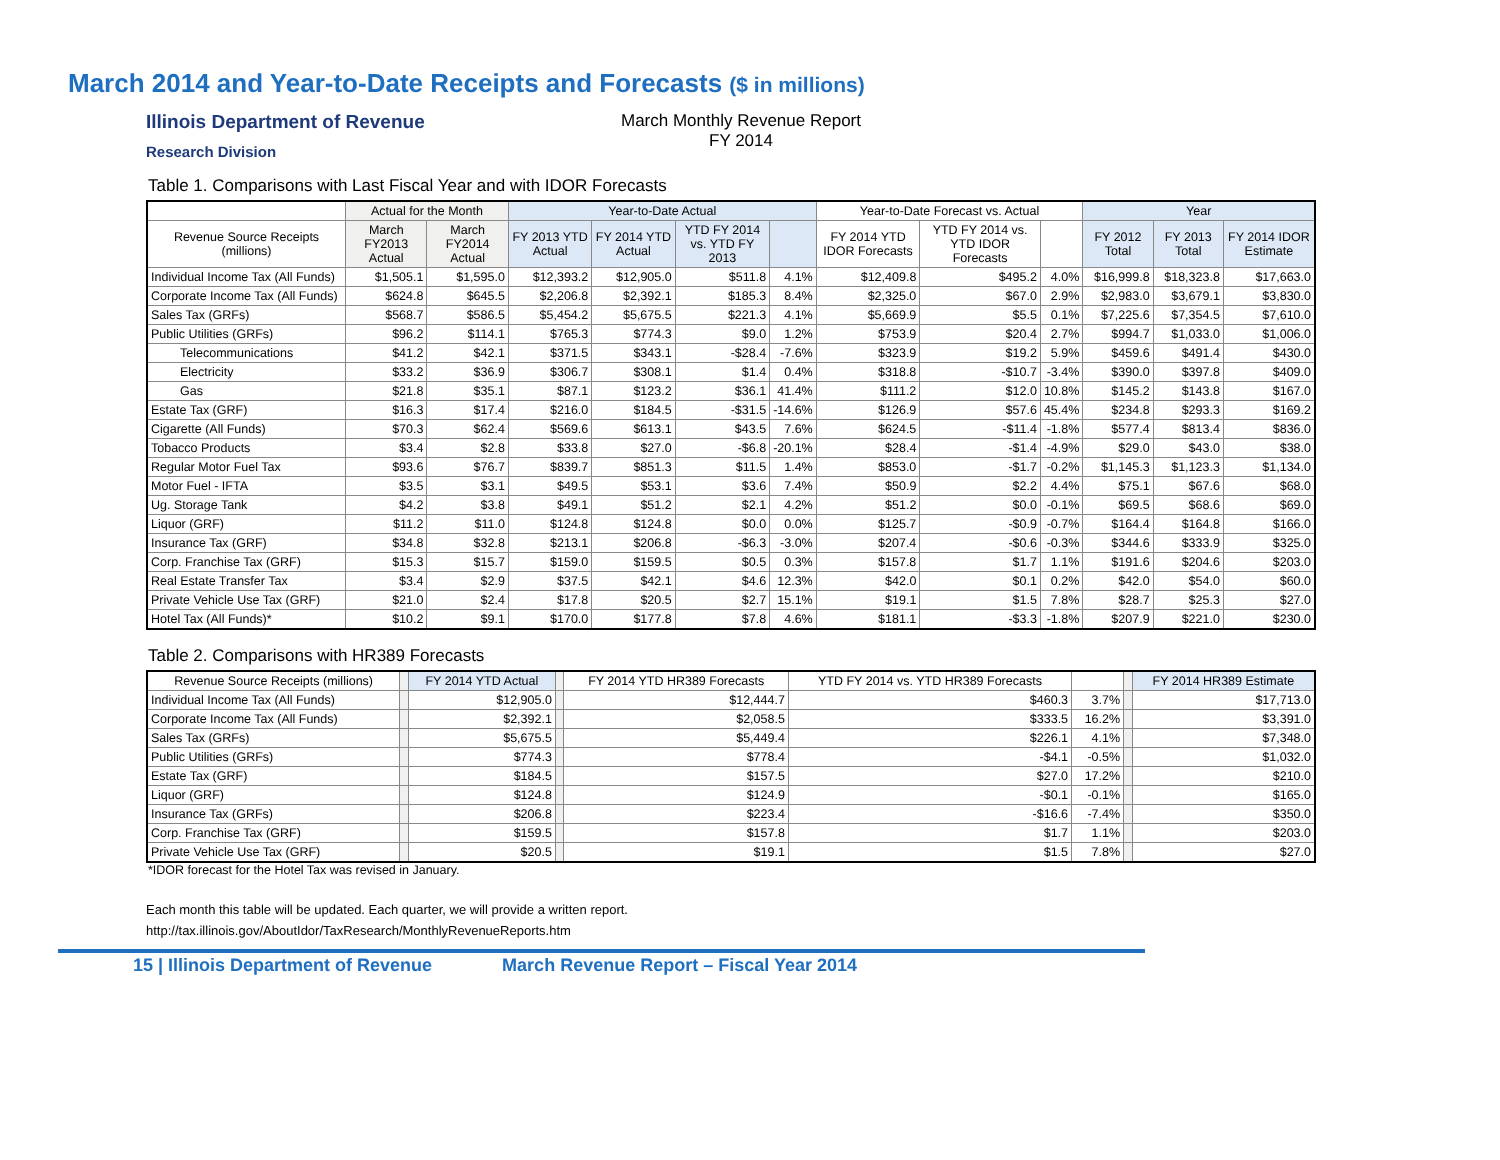March 2014 and Year-to-Date Receipts and Forecasts ($ in millions)
Illinois Department of Revenue
Research Division
March Monthly Revenue Report
FY 2014
Table 1. Comparisons with Last Fiscal Year and with IDOR Forecasts
| | Actual for the Month | | Year-to-Date Actual | | | | Year-to-Date Forecast vs. Actual | | | Year | | |
| --- | --- | --- | --- | --- | --- | --- | --- | --- | --- | --- | --- | --- |
| Revenue Source Receipts (millions) | March FY2013 Actual | March FY2014 Actual | FY 2013 YTD Actual | FY 2014 YTD Actual | YTD FY 2014 vs. YTD FY 2013 | | FY 2014 YTD IDOR Forecasts | YTD FY 2014 vs. YTD IDOR Forecasts | | FY 2012 Total | FY 2013 Total | FY 2014 IDOR Estimate |
| Individual Income Tax (All Funds) | $1,505.1 | $1,595.0 | $12,393.2 | $12,905.0 | $511.8 | 4.1% | $12,409.8 | $495.2 | 4.0% | $16,999.8 | $18,323.8 | $17,663.0 |
| Corporate Income Tax (All Funds) | $624.8 | $645.5 | $2,206.8 | $2,392.1 | $185.3 | 8.4% | $2,325.0 | $67.0 | 2.9% | $2,983.0 | $3,679.1 | $3,830.0 |
| Sales Tax (GRFs) | $568.7 | $586.5 | $5,454.2 | $5,675.5 | $221.3 | 4.1% | $5,669.9 | $5.5 | 0.1% | $7,225.6 | $7,354.5 | $7,610.0 |
| Public Utilities (GRFs) | $96.2 | $114.1 | $765.3 | $774.3 | $9.0 | 1.2% | $753.9 | $20.4 | 2.7% | $994.7 | $1,033.0 | $1,006.0 |
| Telecommunications | $41.2 | $42.1 | $371.5 | $343.1 | -$28.4 | -7.6% | $323.9 | $19.2 | 5.9% | $459.6 | $491.4 | $430.0 |
| Electricity | $33.2 | $36.9 | $306.7 | $308.1 | $1.4 | 0.4% | $318.8 | -$10.7 | -3.4% | $390.0 | $397.8 | $409.0 |
| Gas | $21.8 | $35.1 | $87.1 | $123.2 | $36.1 | 41.4% | $111.2 | $12.0 | 10.8% | $145.2 | $143.8 | $167.0 |
| Estate Tax (GRF) | $16.3 | $17.4 | $216.0 | $184.5 | -$31.5 | -14.6% | $126.9 | $57.6 | 45.4% | $234.8 | $293.3 | $169.2 |
| Cigarette (All Funds) | $70.3 | $62.4 | $569.6 | $613.1 | $43.5 | 7.6% | $624.5 | -$11.4 | -1.8% | $577.4 | $813.4 | $836.0 |
| Tobacco Products | $3.4 | $2.8 | $33.8 | $27.0 | -$6.8 | -20.1% | $28.4 | -$1.4 | -4.9% | $29.0 | $43.0 | $38.0 |
| Regular Motor Fuel Tax | $93.6 | $76.7 | $839.7 | $851.3 | $11.5 | 1.4% | $853.0 | -$1.7 | -0.2% | $1,145.3 | $1,123.3 | $1,134.0 |
| Motor Fuel - IFTA | $3.5 | $3.1 | $49.5 | $53.1 | $3.6 | 7.4% | $50.9 | $2.2 | 4.4% | $75.1 | $67.6 | $68.0 |
| Ug. Storage Tank | $4.2 | $3.8 | $49.1 | $51.2 | $2.1 | 4.2% | $51.2 | $0.0 | -0.1% | $69.5 | $68.6 | $69.0 |
| Liquor (GRF) | $11.2 | $11.0 | $124.8 | $124.8 | $0.0 | 0.0% | $125.7 | -$0.9 | -0.7% | $164.4 | $164.8 | $166.0 |
| Insurance Tax (GRF) | $34.8 | $32.8 | $213.1 | $206.8 | -$6.3 | -3.0% | $207.4 | -$0.6 | -0.3% | $344.6 | $333.9 | $325.0 |
| Corp. Franchise Tax (GRF) | $15.3 | $15.7 | $159.0 | $159.5 | $0.5 | 0.3% | $157.8 | $1.7 | 1.1% | $191.6 | $204.6 | $203.0 |
| Real Estate Transfer Tax | $3.4 | $2.9 | $37.5 | $42.1 | $4.6 | 12.3% | $42.0 | $0.1 | 0.2% | $42.0 | $54.0 | $60.0 |
| Private Vehicle Use Tax (GRF) | $21.0 | $2.4 | $17.8 | $20.5 | $2.7 | 15.1% | $19.1 | $1.5 | 7.8% | $28.7 | $25.3 | $27.0 |
| Hotel Tax (All Funds)* | $10.2 | $9.1 | $170.0 | $177.8 | $7.8 | 4.6% | $181.1 | -$3.3 | -1.8% | $207.9 | $221.0 | $230.0 |
Table 2. Comparisons with HR389 Forecasts
| Revenue Source Receipts (millions) | | FY 2014 YTD Actual | | FY 2014 YTD HR389 Forecasts | YTD FY 2014 vs. YTD HR389 Forecasts | | | FY 2014 HR389 Estimate |
| --- | --- | --- | --- | --- | --- | --- | --- | --- |
| Individual Income Tax (All Funds) | | $12,905.0 | | $12,444.7 | $460.3 | 3.7% | | $17,713.0 |
| Corporate Income Tax (All Funds) | | $2,392.1 | | $2,058.5 | $333.5 | 16.2% | | $3,391.0 |
| Sales Tax (GRFs) | | $5,675.5 | | $5,449.4 | $226.1 | 4.1% | | $7,348.0 |
| Public Utilities (GRFs) | | $774.3 | | $778.4 | -$4.1 | -0.5% | | $1,032.0 |
| Estate Tax (GRF) | | $184.5 | | $157.5 | $27.0 | 17.2% | | $210.0 |
| Liquor (GRF) | | $124.8 | | $124.9 | -$0.1 | -0.1% | | $165.0 |
| Insurance Tax (GRFs) | | $206.8 | | $223.4 | -$16.6 | -7.4% | | $350.0 |
| Corp. Franchise Tax (GRF) | | $159.5 | | $157.8 | $1.7 | 1.1% | | $203.0 |
| Private Vehicle Use Tax (GRF) | | $20.5 | | $19.1 | $1.5 | 7.8% | | $27.0 |
*IDOR forecast for the Hotel Tax was revised in January.
Each month this table will be updated. Each quarter, we will provide a written report.
http://tax.illinois.gov/AboutIdor/TaxResearch/MonthlyRevenueReports.htm
15 | Illinois Department of Revenue March Revenue Report – Fiscal Year 2014